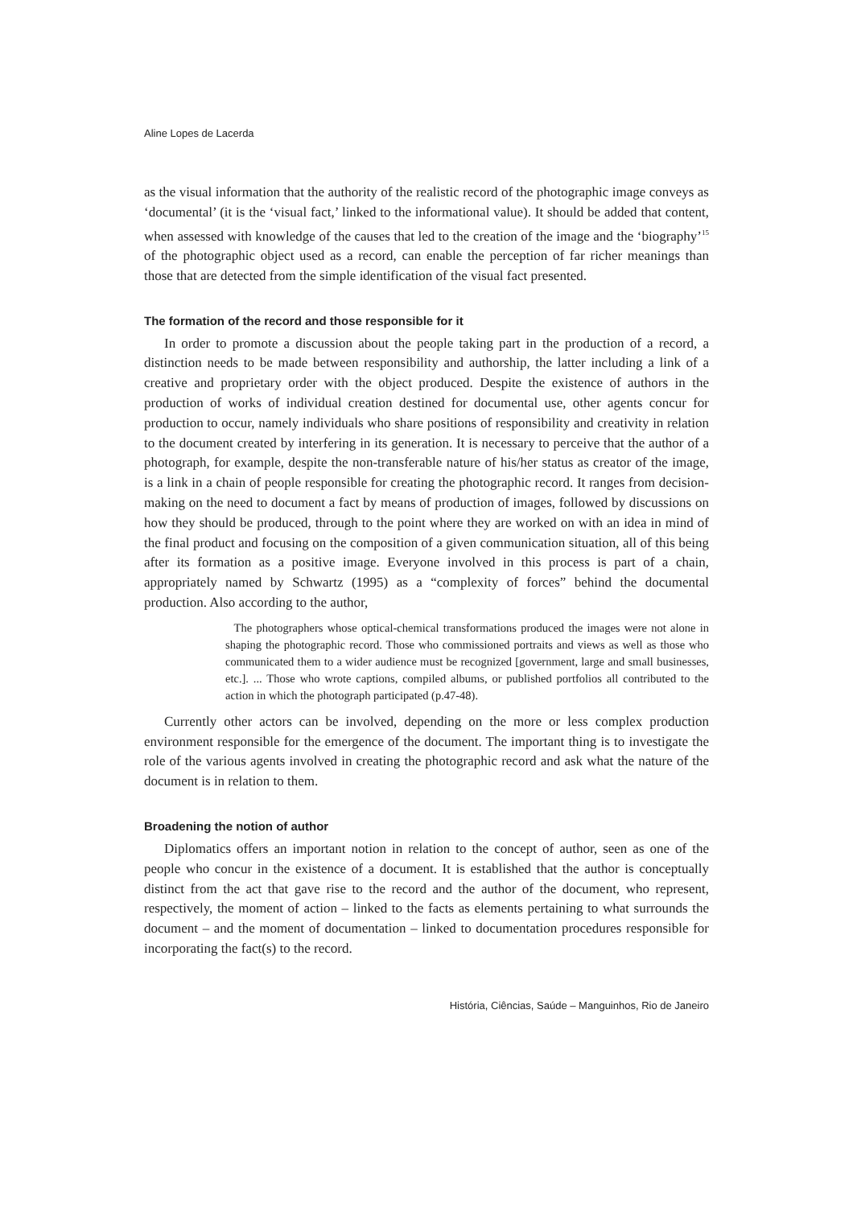Aline Lopes de Lacerda
as the visual information that the authority of the realistic record of the photographic image conveys as ‘documental’ (it is the ‘visual fact,’ linked to the informational value). It should be added that content, when assessed with knowledge of the causes that led to the creation of the image and the ‘biography’<sup>15</sup> of the photographic object used as a record, can enable the perception of far richer meanings than those that are detected from the simple identification of the visual fact presented.
The formation of the record and those responsible for it
In order to promote a discussion about the people taking part in the production of a record, a distinction needs to be made between responsibility and authorship, the latter including a link of a creative and proprietary order with the object produced. Despite the existence of authors in the production of works of individual creation destined for documental use, other agents concur for production to occur, namely individuals who share positions of responsibility and creativity in relation to the document created by interfering in its generation. It is necessary to perceive that the author of a photograph, for example, despite the non-transferable nature of his/her status as creator of the image, is a link in a chain of people responsible for creating the photographic record. It ranges from decision-making on the need to document a fact by means of production of images, followed by discussions on how they should be produced, through to the point where they are worked on with an idea in mind of the final product and focusing on the composition of a given communication situation, all of this being after its formation as a positive image. Everyone involved in this process is part of a chain, appropriately named by Schwartz (1995) as a “complexity of forces” behind the documental production. Also according to the author,
The photographers whose optical-chemical transformations produced the images were not alone in shaping the photographic record. Those who commissioned portraits and views as well as those who communicated them to a wider audience must be recognized [government, large and small businesses, etc.]. ... Those who wrote captions, compiled albums, or published portfolios all contributed to the action in which the photograph participated (p.47-48).
Currently other actors can be involved, depending on the more or less complex production environment responsible for the emergence of the document. The important thing is to investigate the role of the various agents involved in creating the photographic record and ask what the nature of the document is in relation to them.
Broadening the notion of author
Diplomatics offers an important notion in relation to the concept of author, seen as one of the people who concur in the existence of a document. It is established that the author is conceptually distinct from the act that gave rise to the record and the author of the document, who represent, respectively, the moment of action – linked to the facts as elements pertaining to what surrounds the document – and the moment of documentation – linked to documentation procedures responsible for incorporating the fact(s) to the record.
História, Ciências, Saúde – Manguinhos, Rio de Janeiro